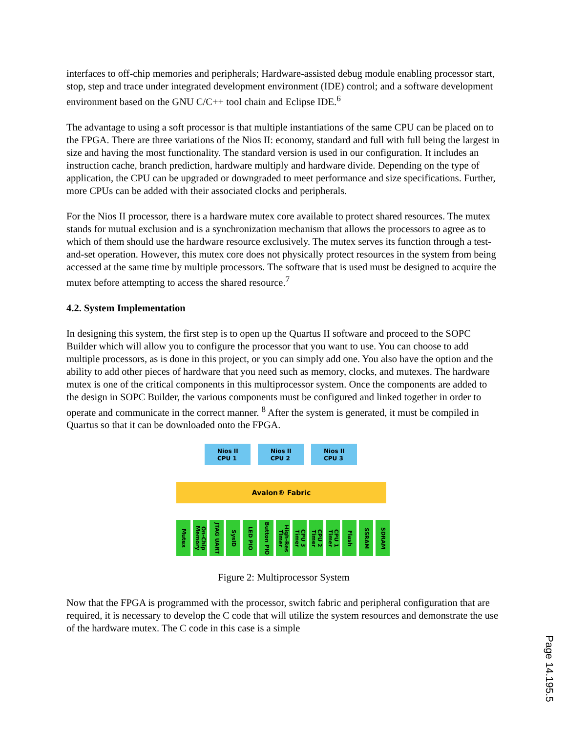interfaces to off-chip memories and peripherals; Hardware-assisted debug module enabling processor start, stop, step and trace under integrated development environment (IDE) control; and a software development environment based on the GNU C/C++ tool chain and Eclipse IDE.<sup>6</sup>
The advantage to using a soft processor is that multiple instantiations of the same CPU can be placed on to the FPGA. There are three variations of the Nios II: economy, standard and full with full being the largest in size and having the most functionality. The standard version is used in our configuration. It includes an instruction cache, branch prediction, hardware multiply and hardware divide. Depending on the type of application, the CPU can be upgraded or downgraded to meet performance and size specifications. Further, more CPUs can be added with their associated clocks and peripherals.
For the Nios II processor, there is a hardware mutex core available to protect shared resources. The mutex stands for mutual exclusion and is a synchronization mechanism that allows the processors to agree as to which of them should use the hardware resource exclusively. The mutex serves its function through a test-and-set operation. However, this mutex core does not physically protect resources in the system from being accessed at the same time by multiple processors. The software that is used must be designed to acquire the mutex before attempting to access the shared resource.<sup>7</sup>
4.2. System Implementation
In designing this system, the first step is to open up the Quartus II software and proceed to the SOPC Builder which will allow you to configure the processor that you want to use. You can choose to add multiple processors, as is done in this project, or you can simply add one. You also have the option and the ability to add other pieces of hardware that you need such as memory, clocks, and mutexes. The hardware mutex is one of the critical components in this multiprocessor system. Once the components are added to the design in SOPC Builder, the various components must be configured and linked together in order to operate and communicate in the correct manner. <sup>8</sup> After the system is generated, it must be compiled in Quartus so that it can be downloaded onto the FPGA.
Nios II
CPU 1
Nios II
CPU 2
Nios II
CPU 3
Avalon® Fabric
Mutex
On-Chip Memory
JTAG UART
SysID
LED PIO
Button PIO
High-Res Timer
CPU 3 Timer
CPU 2 Timer
CPU 1 Timer
Flash
SSRAM
SDRAM
Figure 2: Multiprocessor System
Now that the FPGA is programmed with the processor, switch fabric and peripheral configuration that are required, it is necessary to develop the C code that will utilize the system resources and demonstrate the use of the hardware mutex. The C code in this case is a simple
Page 14.195.5